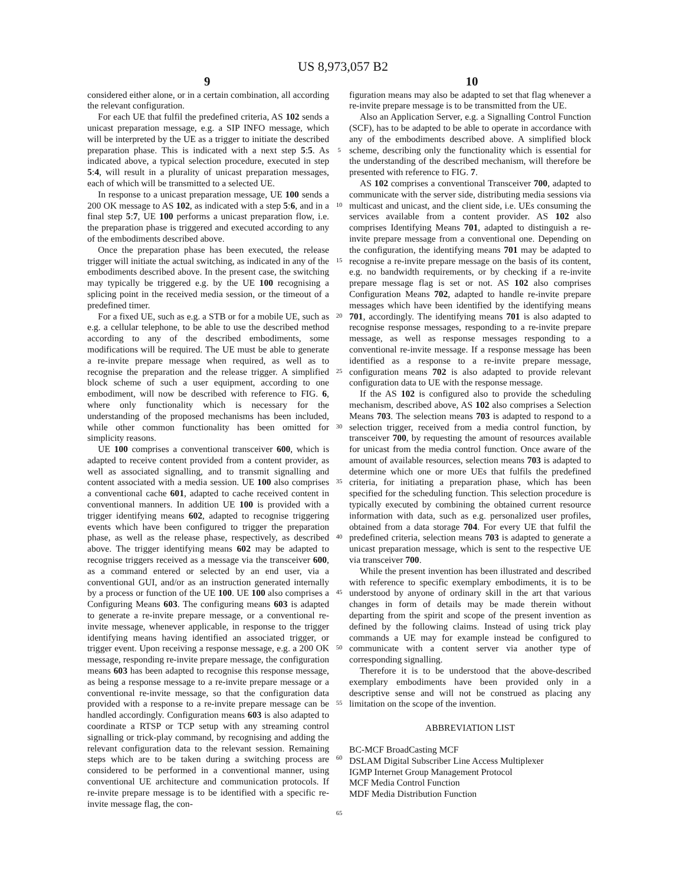US 8,973,057 B2
9 10
considered either alone, or in a certain combination, all according the relevant configuration.
For each UE that fulfil the predefined criteria, AS 102 sends a unicast preparation message, e.g. a SIP INFO message, which will be interpreted by the UE as a trigger to initiate the described preparation phase. This is indicated with a next step 5:5. As indicated above, a typical selection procedure, executed in step 5:4, will result in a plurality of unicast preparation messages, each of which will be transmitted to a selected UE.
In response to a unicast preparation message, UE 100 sends a 200 OK message to AS 102, as indicated with a step 5:6, and in a final step 5:7, UE 100 performs a unicast preparation flow, i.e. the preparation phase is triggered and executed according to any of the embodiments described above.
Once the preparation phase has been executed, the release trigger will initiate the actual switching, as indicated in any of the embodiments described above. In the present case, the switching may typically be triggered e.g. by the UE 100 recognising a splicing point in the received media session, or the timeout of a predefined timer.
For a fixed UE, such as e.g. a STB or for a mobile UE, such as e.g. a cellular telephone, to be able to use the described method according to any of the described embodiments, some modifications will be required. The UE must be able to generate a re-invite prepare message when required, as well as to recognise the preparation and the release trigger. A simplified block scheme of such a user equipment, according to one embodiment, will now be described with reference to FIG. 6, where only functionality which is necessary for the understanding of the proposed mechanisms has been included, while other common functionality has been omitted for simplicity reasons.
UE 100 comprises a conventional transceiver 600, which is adapted to receive content provided from a content provider, as well as associated signalling, and to transmit signalling and content associated with a media session. UE 100 also comprises a conventional cache 601, adapted to cache received content in conventional manners. In addition UE 100 is provided with a trigger identifying means 602, adapted to recognise triggering events which have been configured to trigger the preparation phase, as well as the release phase, respectively, as described above. The trigger identifying means 602 may be adapted to recognise triggers received as a message via the transceiver 600, as a command entered or selected by an end user, via a conventional GUI, and/or as an instruction generated internally by a process or function of the UE 100. UE 100 also comprises a Configuring Means 603. The configuring means 603 is adapted to generate a re-invite prepare message, or a conventional re-invite message, whenever applicable, in response to the trigger identifying means having identified an associated trigger, or trigger event. Upon receiving a response message, e.g. a 200 OK message, responding re-invite prepare message, the configuration means 603 has been adapted to recognise this response message, as being a response message to a re-invite prepare message or a conventional re-invite message, so that the configuration data provided with a response to a re-invite prepare message can be handled accordingly. Configuration means 603 is also adapted to coordinate a RTSP or TCP setup with any streaming control signalling or trick-play command, by recognising and adding the relevant configuration data to the relevant session. Remaining steps which are to be taken during a switching process are considered to be performed in a conventional manner, using conventional UE architecture and communication protocols. If re-invite prepare message is to be identified with a specific re-invite message flag, the con-
5
10
15
20
25
30
35
40
45
50
55
60
65
figuration means may also be adapted to set that flag whenever a re-invite prepare message is to be transmitted from the UE.
Also an Application Server, e.g. a Signalling Control Function (SCF), has to be adapted to be able to operate in accordance with any of the embodiments described above. A simplified block scheme, describing only the functionality which is essential for the understanding of the described mechanism, will therefore be presented with reference to FIG. 7.
AS 102 comprises a conventional Transceiver 700, adapted to communicate with the server side, distributing media sessions via multicast and unicast, and the client side, i.e. UEs consuming the services available from a content provider. AS 102 also comprises Identifying Means 701, adapted to distinguish a re-invite prepare message from a conventional one. Depending on the configuration, the identifying means 701 may be adapted to recognise a re-invite prepare message on the basis of its content, e.g. no bandwidth requirements, or by checking if a re-invite prepare message flag is set or not. AS 102 also comprises Configuration Means 702, adapted to handle re-invite prepare messages which have been identified by the identifying means 701, accordingly. The identifying means 701 is also adapted to recognise response messages, responding to a re-invite prepare message, as well as response messages responding to a conventional re-invite message. If a response message has been identified as a response to a re-invite prepare message, configuration means 702 is also adapted to provide relevant configuration data to UE with the response message.
If the AS 102 is configured also to provide the scheduling mechanism, described above, AS 102 also comprises a Selection Means 703. The selection means 703 is adapted to respond to a selection trigger, received from a media control function, by transceiver 700, by requesting the amount of resources available for unicast from the media control function. Once aware of the amount of available resources, selection means 703 is adapted to determine which one or more UEs that fulfils the predefined criteria, for initiating a preparation phase, which has been specified for the scheduling function. This selection procedure is typically executed by combining the obtained current resource information with data, such as e.g. personalized user profiles, obtained from a data storage 704. For every UE that fulfil the predefined criteria, selection means 703 is adapted to generate a unicast preparation message, which is sent to the respective UE via transceiver 700.
While the present invention has been illustrated and described with reference to specific exemplary embodiments, it is to be understood by anyone of ordinary skill in the art that various changes in form of details may be made therein without departing from the spirit and scope of the present invention as defined by the following claims. Instead of using trick play commands a UE may for example instead be configured to communicate with a content server via another type of corresponding signalling.
Therefore it is to be understood that the above-described exemplary embodiments have been provided only in a descriptive sense and will not be construed as placing any limitation on the scope of the invention.
ABBREVIATION LIST
BC-MCF BroadCasting MCF
DSLAM Digital Subscriber Line Access Multiplexer
IGMP Internet Group Management Protocol
MCF Media Control Function
MDF Media Distribution Function